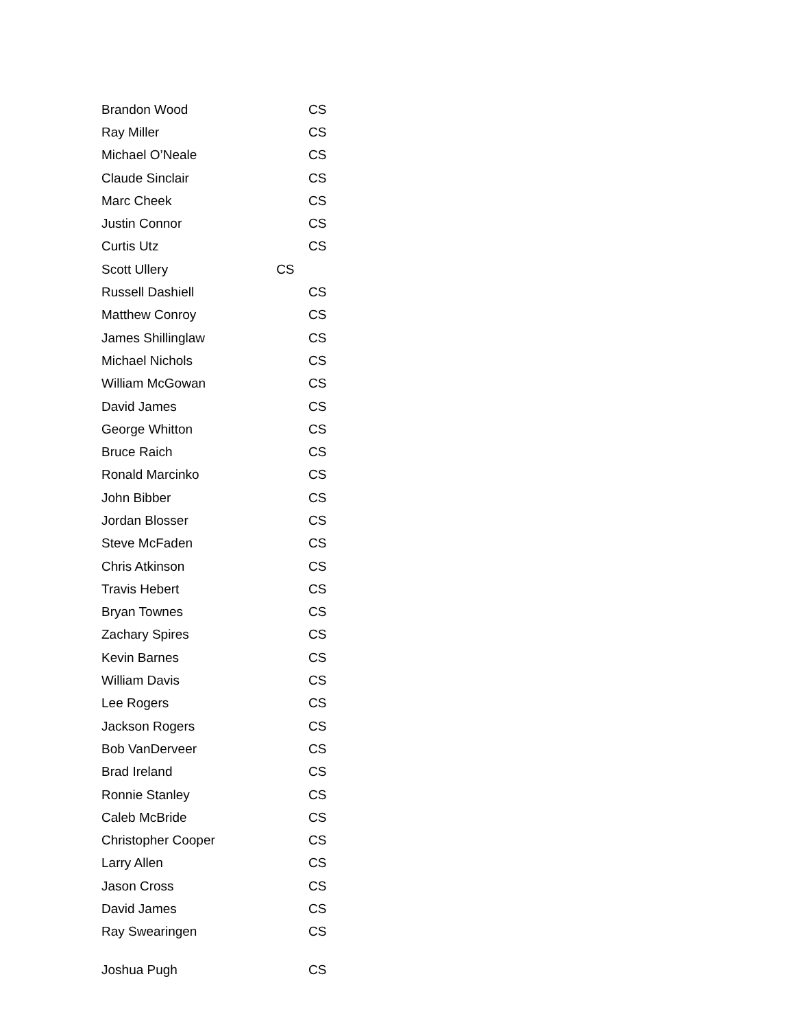| Brandon Wood | CS |
| Ray Miller | CS |
| Michael O’Neale | CS |
| Claude Sinclair | CS |
| Marc Cheek | CS |
| Justin Connor | CS |
| Curtis Utz | CS |
| Scott Ullery CS | |
| Russell Dashiell | CS |
| Matthew Conroy | CS |
| James Shillinglaw | CS |
| Michael Nichols | CS |
| William McGowan | CS |
| David James | CS |
| George Whitton | CS |
| Bruce Raich | CS |
| Ronald Marcinko | CS |
| John Bibber | CS |
| Jordan Blosser | CS |
| Steve McFaden | CS |
| Chris Atkinson | CS |
| Travis Hebert | CS |
| Bryan Townes | CS |
| Zachary Spires | CS |
| Kevin Barnes | CS |
| William Davis | CS |
| Lee Rogers | CS |
| Jackson Rogers | CS |
| Bob VanDerveer | CS |
| Brad Ireland | CS |
| Ronnie Stanley | CS |
| Caleb McBride | CS |
| Christopher Cooper | CS |
| Larry Allen | CS |
| Jason Cross | CS |
| David James | CS |
| Ray Swearingen | CS |
| Joshua Pugh | CS |